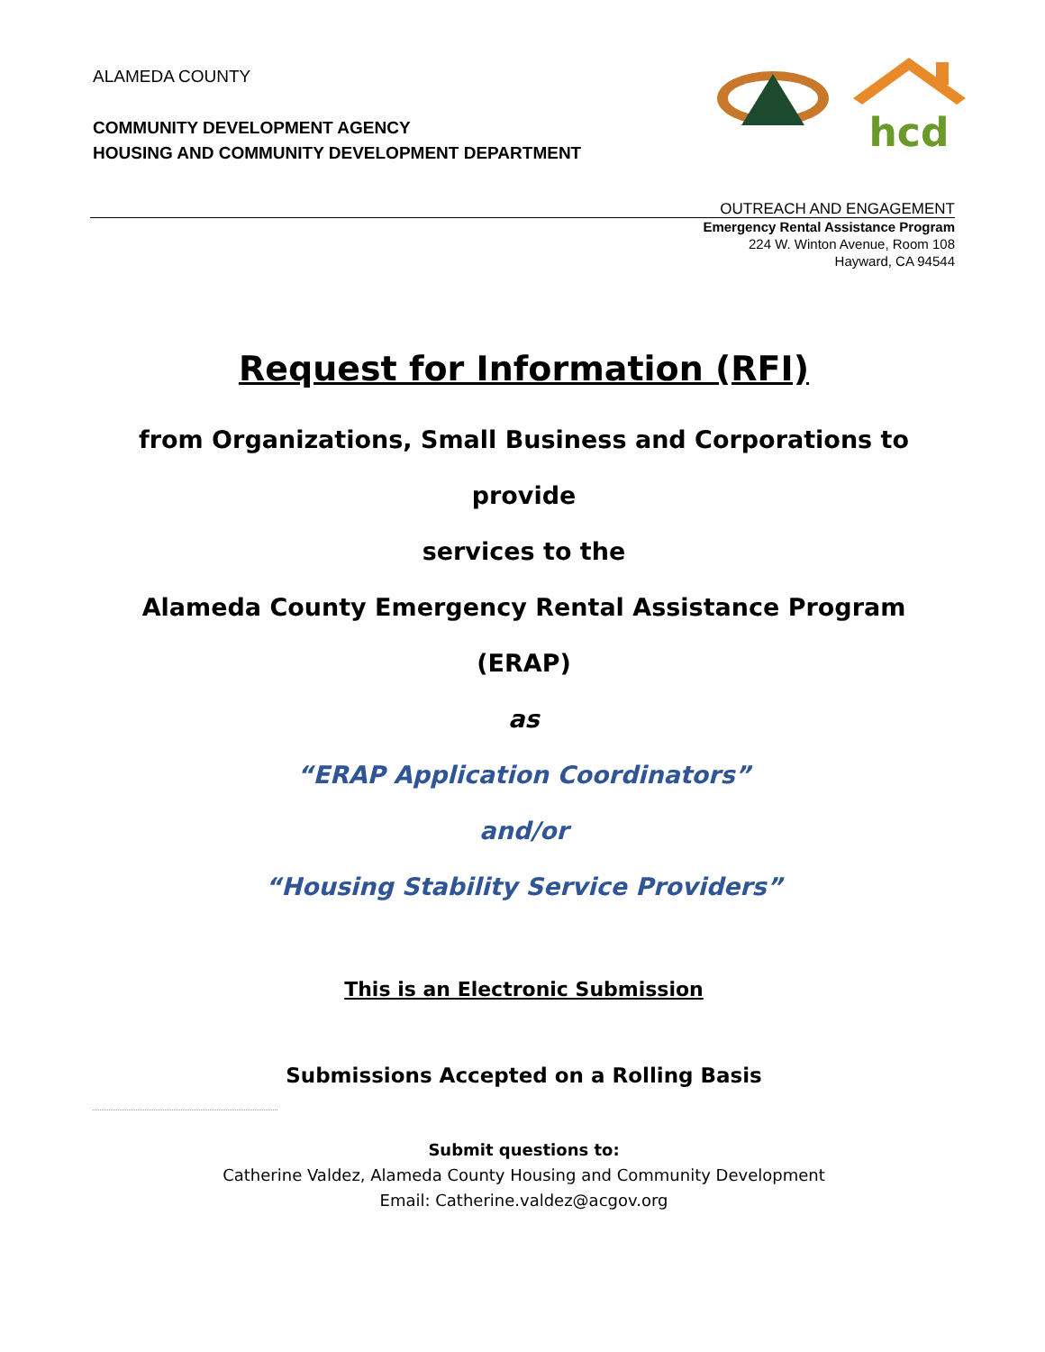ALAMEDA COUNTY
COMMUNITY DEVELOPMENT AGENCY
HOUSING AND COMMUNITY DEVELOPMENT DEPARTMENT
hcd
OUTREACH AND ENGAGEMENT
Emergency Rental Assistance Program
224 W. Winton Avenue, Room 108
Hayward, CA 94544
Request for Information (RFI)
from Organizations, Small Business and Corporations to provide
services to the
Alameda County Emergency Rental Assistance Program (ERAP)
as
“ERAP Application Coordinators”
and/or
“Housing Stability Service Providers”
This is an Electronic Submission
Submissions Accepted on a Rolling Basis
Submit questions to:
Catherine Valdez, Alameda County Housing and Community Development
Email: Catherine.valdez@acgov.org